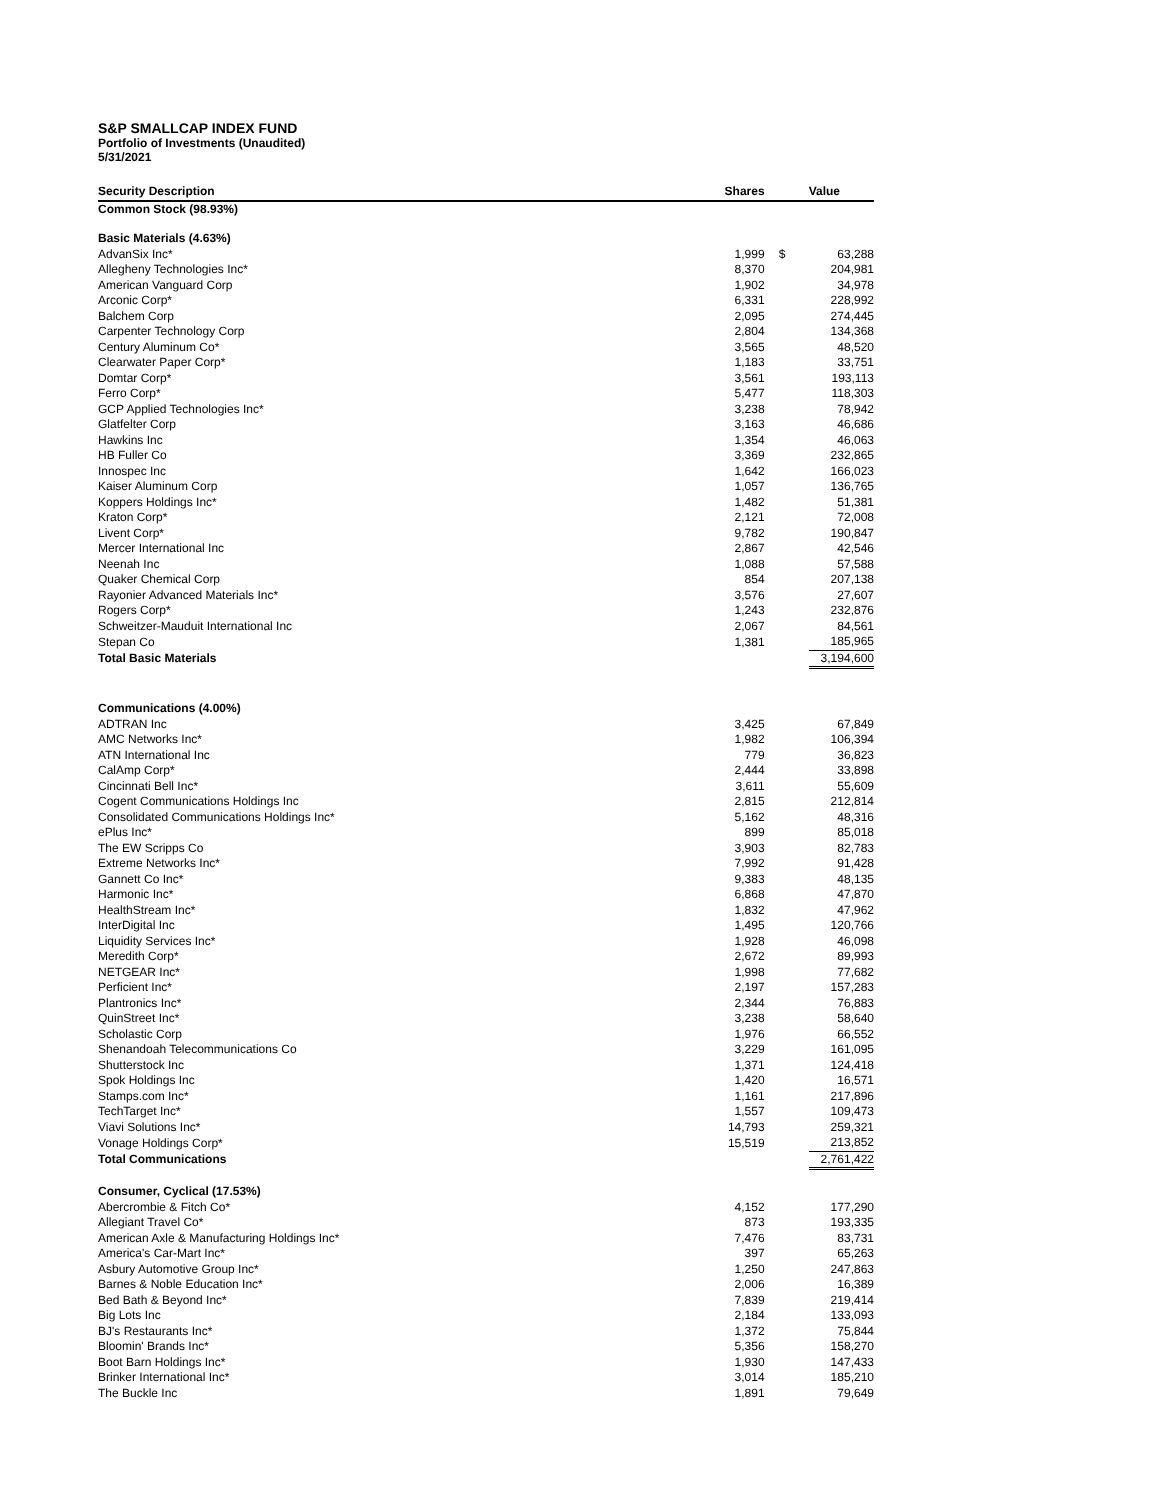S&P SMALLCAP INDEX FUND
Portfolio of Investments (Unaudited)
5/31/2021
| Security Description | Shares | | Value |
| --- | --- | --- | --- |
| Common Stock (98.93%) | | | |
| Basic Materials (4.63%) | | | |
| AdvanSix Inc* | 1,999 | $ | 63,288 |
| Allegheny Technologies Inc* | 8,370 | | 204,981 |
| American Vanguard Corp | 1,902 | | 34,978 |
| Arconic Corp* | 6,331 | | 228,992 |
| Balchem Corp | 2,095 | | 274,445 |
| Carpenter Technology Corp | 2,804 | | 134,368 |
| Century Aluminum Co* | 3,565 | | 48,520 |
| Clearwater Paper Corp* | 1,183 | | 33,751 |
| Domtar Corp* | 3,561 | | 193,113 |
| Ferro Corp* | 5,477 | | 118,303 |
| GCP Applied Technologies Inc* | 3,238 | | 78,942 |
| Glatfelter Corp | 3,163 | | 46,686 |
| Hawkins Inc | 1,354 | | 46,063 |
| HB Fuller Co | 3,369 | | 232,865 |
| Innospec Inc | 1,642 | | 166,023 |
| Kaiser Aluminum Corp | 1,057 | | 136,765 |
| Koppers Holdings Inc* | 1,482 | | 51,381 |
| Kraton Corp* | 2,121 | | 72,008 |
| Livent Corp* | 9,782 | | 190,847 |
| Mercer International Inc | 2,867 | | 42,546 |
| Neenah Inc | 1,088 | | 57,588 |
| Quaker Chemical Corp | 854 | | 207,138 |
| Rayonier Advanced Materials Inc* | 3,576 | | 27,607 |
| Rogers Corp* | 1,243 | | 232,876 |
| Schweitzer-Mauduit International Inc | 2,067 | | 84,561 |
| Stepan Co | 1,381 | | 185,965 |
| Total Basic Materials | | | 3,194,600 |
| Communications (4.00%) | | | |
| ADTRAN Inc | 3,425 | | 67,849 |
| AMC Networks Inc* | 1,982 | | 106,394 |
| ATN International Inc | 779 | | 36,823 |
| CalAmp Corp* | 2,444 | | 33,898 |
| Cincinnati Bell Inc* | 3,611 | | 55,609 |
| Cogent Communications Holdings Inc | 2,815 | | 212,814 |
| Consolidated Communications Holdings Inc* | 5,162 | | 48,316 |
| ePlus Inc* | 899 | | 85,018 |
| The EW Scripps Co | 3,903 | | 82,783 |
| Extreme Networks Inc* | 7,992 | | 91,428 |
| Gannett Co Inc* | 9,383 | | 48,135 |
| Harmonic Inc* | 6,868 | | 47,870 |
| HealthStream Inc* | 1,832 | | 47,962 |
| InterDigital Inc | 1,495 | | 120,766 |
| Liquidity Services Inc* | 1,928 | | 46,098 |
| Meredith Corp* | 2,672 | | 89,993 |
| NETGEAR Inc* | 1,998 | | 77,682 |
| Perficient Inc* | 2,197 | | 157,283 |
| Plantronics Inc* | 2,344 | | 76,883 |
| QuinStreet Inc* | 3,238 | | 58,640 |
| Scholastic Corp | 1,976 | | 66,552 |
| Shenandoah Telecommunications Co | 3,229 | | 161,095 |
| Shutterstock Inc | 1,371 | | 124,418 |
| Spok Holdings Inc | 1,420 | | 16,571 |
| Stamps.com Inc* | 1,161 | | 217,896 |
| TechTarget Inc* | 1,557 | | 109,473 |
| Viavi Solutions Inc* | 14,793 | | 259,321 |
| Vonage Holdings Corp* | 15,519 | | 213,852 |
| Total Communications | | | 2,761,422 |
| Consumer, Cyclical (17.53%) | | | |
| Abercrombie & Fitch Co* | 4,152 | | 177,290 |
| Allegiant Travel Co* | 873 | | 193,335 |
| American Axle & Manufacturing Holdings Inc* | 7,476 | | 83,731 |
| America's Car-Mart Inc* | 397 | | 65,263 |
| Asbury Automotive Group Inc* | 1,250 | | 247,863 |
| Barnes & Noble Education Inc* | 2,006 | | 16,389 |
| Bed Bath & Beyond Inc* | 7,839 | | 219,414 |
| Big Lots Inc | 2,184 | | 133,093 |
| BJ's Restaurants Inc* | 1,372 | | 75,844 |
| Bloomin' Brands Inc* | 5,356 | | 158,270 |
| Boot Barn Holdings Inc* | 1,930 | | 147,433 |
| Brinker International Inc* | 3,014 | | 185,210 |
| The Buckle Inc | 1,891 | | 79,649 |